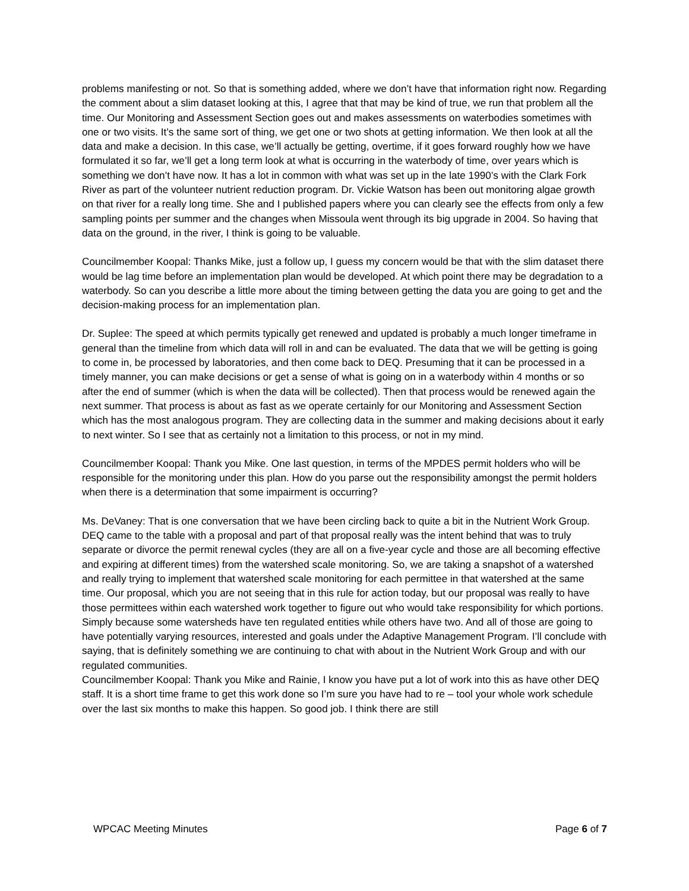problems manifesting or not. So that is something added, where we don’t have that information right now. Regarding the comment about a slim dataset looking at this, I agree that that may be kind of true, we run that problem all the time. Our Monitoring and Assessment Section goes out and makes assessments on waterbodies sometimes with one or two visits. It’s the same sort of thing, we get one or two shots at getting information. We then look at all the data and make a decision. In this case, we’ll actually be getting, overtime, if it goes forward roughly how we have formulated it so far, we’ll get a long term look at what is occurring in the waterbody of time, over years which is something we don’t have now. It has a lot in common with what was set up in the late 1990’s with the Clark Fork River as part of the volunteer nutrient reduction program. Dr. Vickie Watson has been out monitoring algae growth on that river for a really long time. She and I published papers where you can clearly see the effects from only a few sampling points per summer and the changes when Missoula went through its big upgrade in 2004. So having that data on the ground, in the river, I think is going to be valuable.
Councilmember Koopal: Thanks Mike, just a follow up, I guess my concern would be that with the slim dataset there would be lag time before an implementation plan would be developed. At which point there may be degradation to a waterbody. So can you describe a little more about the timing between getting the data you are going to get and the decision-making process for an implementation plan.
Dr. Suplee: The speed at which permits typically get renewed and updated is probably a much longer timeframe in general than the timeline from which data will roll in and can be evaluated. The data that we will be getting is going to come in, be processed by laboratories, and then come back to DEQ. Presuming that it can be processed in a timely manner, you can make decisions or get a sense of what is going on in a waterbody within 4 months or so after the end of summer (which is when the data will be collected). Then that process would be renewed again the next summer. That process is about as fast as we operate certainly for our Monitoring and Assessment Section which has the most analogous program. They are collecting data in the summer and making decisions about it early to next winter. So I see that as certainly not a limitation to this process, or not in my mind.
Councilmember Koopal: Thank you Mike. One last question, in terms of the MPDES permit holders who will be responsible for the monitoring under this plan. How do you parse out the responsibility amongst the permit holders when there is a determination that some impairment is occurring?
Ms. DeVaney: That is one conversation that we have been circling back to quite a bit in the Nutrient Work Group. DEQ came to the table with a proposal and part of that proposal really was the intent behind that was to truly separate or divorce the permit renewal cycles (they are all on a five-year cycle and those are all becoming effective and expiring at different times) from the watershed scale monitoring. So, we are taking a snapshot of a watershed and really trying to implement that watershed scale monitoring for each permittee in that watershed at the same time. Our proposal, which you are not seeing that in this rule for action today, but our proposal was really to have those permittees within each watershed work together to figure out who would take responsibility for which portions. Simply because some watersheds have ten regulated entities while others have two. And all of those are going to have potentially varying resources, interested and goals under the Adaptive Management Program. I’ll conclude with saying, that is definitely something we are continuing to chat with about in the Nutrient Work Group and with our regulated communities.
Councilmember Koopal: Thank you Mike and Rainie, I know you have put a lot of work into this as have other DEQ staff. It is a short time frame to get this work done so I’m sure you have had to re – tool your whole work schedule over the last six months to make this happen. So good job. I think there are still
WPCAC Meeting Minutes Page 6 of 7